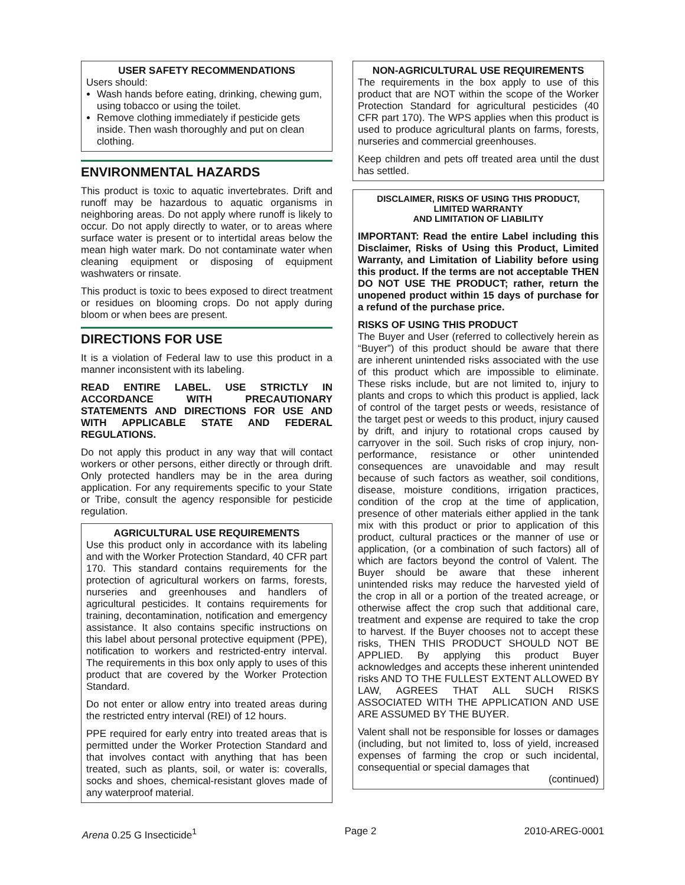USER SAFETY RECOMMENDATIONS
Users should:
Wash hands before eating, drinking, chewing gum, using tobacco or using the toilet.
Remove clothing immediately if pesticide gets inside. Then wash thoroughly and put on clean clothing.
ENVIRONMENTAL HAZARDS
This product is toxic to aquatic invertebrates. Drift and runoff may be hazardous to aquatic organisms in neighboring areas. Do not apply where runoff is likely to occur. Do not apply directly to water, or to areas where surface water is present or to intertidal areas below the mean high water mark. Do not contaminate water when cleaning equipment or disposing of equipment washwaters or rinsate.
This product is toxic to bees exposed to direct treatment or residues on blooming crops. Do not apply during bloom or when bees are present.
DIRECTIONS FOR USE
It is a violation of Federal law to use this product in a manner inconsistent with its labeling.
READ ENTIRE LABEL. USE STRICTLY IN ACCORDANCE WITH PRECAUTIONARY STATEMENTS AND DIRECTIONS FOR USE AND WITH APPLICABLE STATE AND FEDERAL REGULATIONS.
Do not apply this product in any way that will contact workers or other persons, either directly or through drift. Only protected handlers may be in the area during application. For any requirements specific to your State or Tribe, consult the agency responsible for pesticide regulation.
AGRICULTURAL USE REQUIREMENTS
Use this product only in accordance with its labeling and with the Worker Protection Standard, 40 CFR part 170. This standard contains requirements for the protection of agricultural workers on farms, forests, nurseries and greenhouses and handlers of agricultural pesticides. It contains requirements for training, decontamination, notification and emergency assistance. It also contains specific instructions on this label about personal protective equipment (PPE), notification to workers and restricted-entry interval. The requirements in this box only apply to uses of this product that are covered by the Worker Protection Standard.
Do not enter or allow entry into treated areas during the restricted entry interval (REI) of 12 hours.
PPE required for early entry into treated areas that is permitted under the Worker Protection Standard and that involves contact with anything that has been treated, such as plants, soil, or water is: coveralls, socks and shoes, chemical-resistant gloves made of any waterproof material.
NON-AGRICULTURAL USE REQUIREMENTS
The requirements in the box apply to use of this product that are NOT within the scope of the Worker Protection Standard for agricultural pesticides (40 CFR part 170). The WPS applies when this product is used to produce agricultural plants on farms, forests, nurseries and commercial greenhouses.
Keep children and pets off treated area until the dust has settled.
DISCLAIMER, RISKS OF USING THIS PRODUCT,
LIMITED WARRANTY
AND LIMITATION OF LIABILITY
IMPORTANT: Read the entire Label including this Disclaimer, Risks of Using this Product, Limited Warranty, and Limitation of Liability before using this product. If the terms are not acceptable THEN DO NOT USE THE PRODUCT; rather, return the unopened product within 15 days of purchase for a refund of the purchase price.
RISKS OF USING THIS PRODUCT
The Buyer and User (referred to collectively herein as “Buyer”) of this product should be aware that there are inherent unintended risks associated with the use of this product which are impossible to eliminate. These risks include, but are not limited to, injury to plants and crops to which this product is applied, lack of control of the target pests or weeds, resistance of the target pest or weeds to this product, injury caused by drift, and injury to rotational crops caused by carryover in the soil. Such risks of crop injury, non-performance, resistance or other unintended consequences are unavoidable and may result because of such factors as weather, soil conditions, disease, moisture conditions, irrigation practices, condition of the crop at the time of application, presence of other materials either applied in the tank mix with this product or prior to application of this product, cultural practices or the manner of use or application, (or a combination of such factors) all of which are factors beyond the control of Valent. The Buyer should be aware that these inherent unintended risks may reduce the harvested yield of the crop in all or a portion of the treated acreage, or otherwise affect the crop such that additional care, treatment and expense are required to take the crop to harvest. If the Buyer chooses not to accept these risks, THEN THIS PRODUCT SHOULD NOT BE APPLIED. By applying this product Buyer acknowledges and accepts these inherent unintended risks AND TO THE FULLEST EXTENT ALLOWED BY LAW, AGREES THAT ALL SUCH RISKS ASSOCIATED WITH THE APPLICATION AND USE ARE ASSUMED BY THE BUYER.
Valent shall not be responsible for losses or damages (including, but not limited to, loss of yield, increased expenses of farming the crop or such incidental, consequential or special damages that
(continued)
Arena 0.25 G Insecticide<sup>1</sup> Page 2 2010-AREG-0001